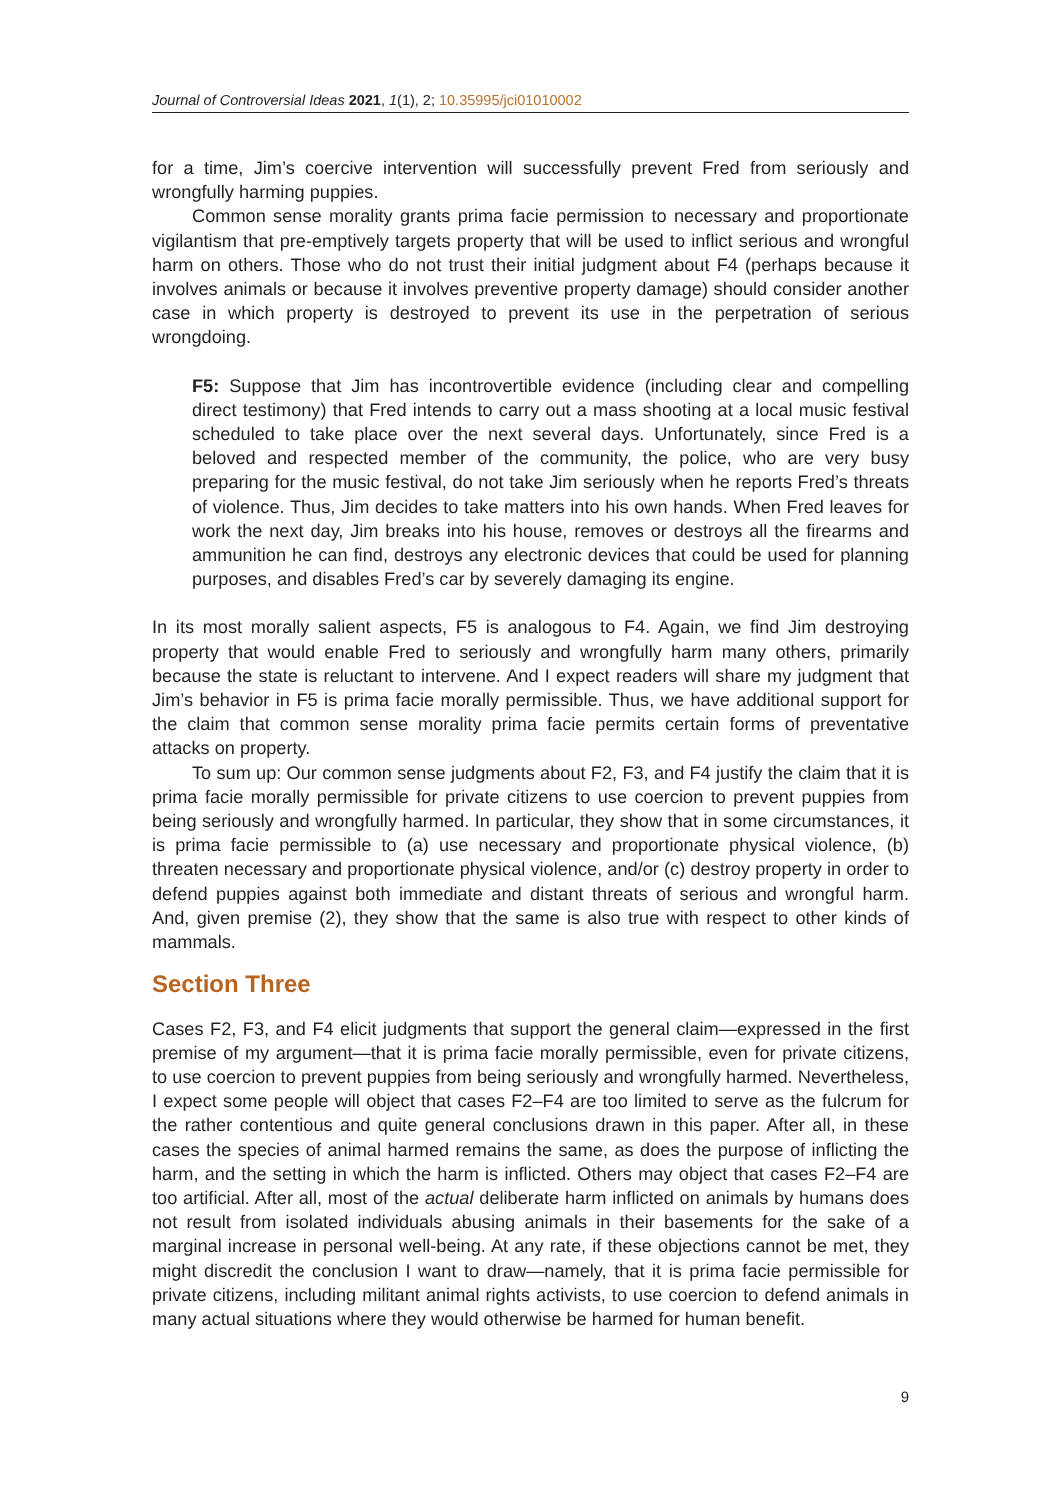Journal of Controversial Ideas 2021, 1(1), 2; 10.35995/jci01010002
for a time, Jim’s coercive intervention will successfully prevent Fred from seriously and wrongfully harming puppies.
Common sense morality grants prima facie permission to necessary and proportionate vigilantism that pre-emptively targets property that will be used to inflict serious and wrongful harm on others. Those who do not trust their initial judgment about F4 (perhaps because it involves animals or because it involves preventive property damage) should consider another case in which property is destroyed to prevent its use in the perpetration of serious wrongdoing.
F5: Suppose that Jim has incontrovertible evidence (including clear and compelling direct testimony) that Fred intends to carry out a mass shooting at a local music festival scheduled to take place over the next several days. Unfortunately, since Fred is a beloved and respected member of the community, the police, who are very busy preparing for the music festival, do not take Jim seriously when he reports Fred’s threats of violence. Thus, Jim decides to take matters into his own hands. When Fred leaves for work the next day, Jim breaks into his house, removes or destroys all the firearms and ammunition he can find, destroys any electronic devices that could be used for planning purposes, and disables Fred’s car by severely damaging its engine.
In its most morally salient aspects, F5 is analogous to F4. Again, we find Jim destroying property that would enable Fred to seriously and wrongfully harm many others, primarily because the state is reluctant to intervene. And I expect readers will share my judgment that Jim’s behavior in F5 is prima facie morally permissible. Thus, we have additional support for the claim that common sense morality prima facie permits certain forms of preventative attacks on property.
To sum up: Our common sense judgments about F2, F3, and F4 justify the claim that it is prima facie morally permissible for private citizens to use coercion to prevent puppies from being seriously and wrongfully harmed. In particular, they show that in some circumstances, it is prima facie permissible to (a) use necessary and proportionate physical violence, (b) threaten necessary and proportionate physical violence, and/or (c) destroy property in order to defend puppies against both immediate and distant threats of serious and wrongful harm. And, given premise (2), they show that the same is also true with respect to other kinds of mammals.
Section Three
Cases F2, F3, and F4 elicit judgments that support the general claim—expressed in the first premise of my argument—that it is prima facie morally permissible, even for private citizens, to use coercion to prevent puppies from being seriously and wrongfully harmed. Nevertheless, I expect some people will object that cases F2–F4 are too limited to serve as the fulcrum for the rather contentious and quite general conclusions drawn in this paper. After all, in these cases the species of animal harmed remains the same, as does the purpose of inflicting the harm, and the setting in which the harm is inflicted. Others may object that cases F2–F4 are too artificial. After all, most of the actual deliberate harm inflicted on animals by humans does not result from isolated individuals abusing animals in their basements for the sake of a marginal increase in personal well-being. At any rate, if these objections cannot be met, they might discredit the conclusion I want to draw—namely, that it is prima facie permissible for private citizens, including militant animal rights activists, to use coercion to defend animals in many actual situations where they would otherwise be harmed for human benefit.
9